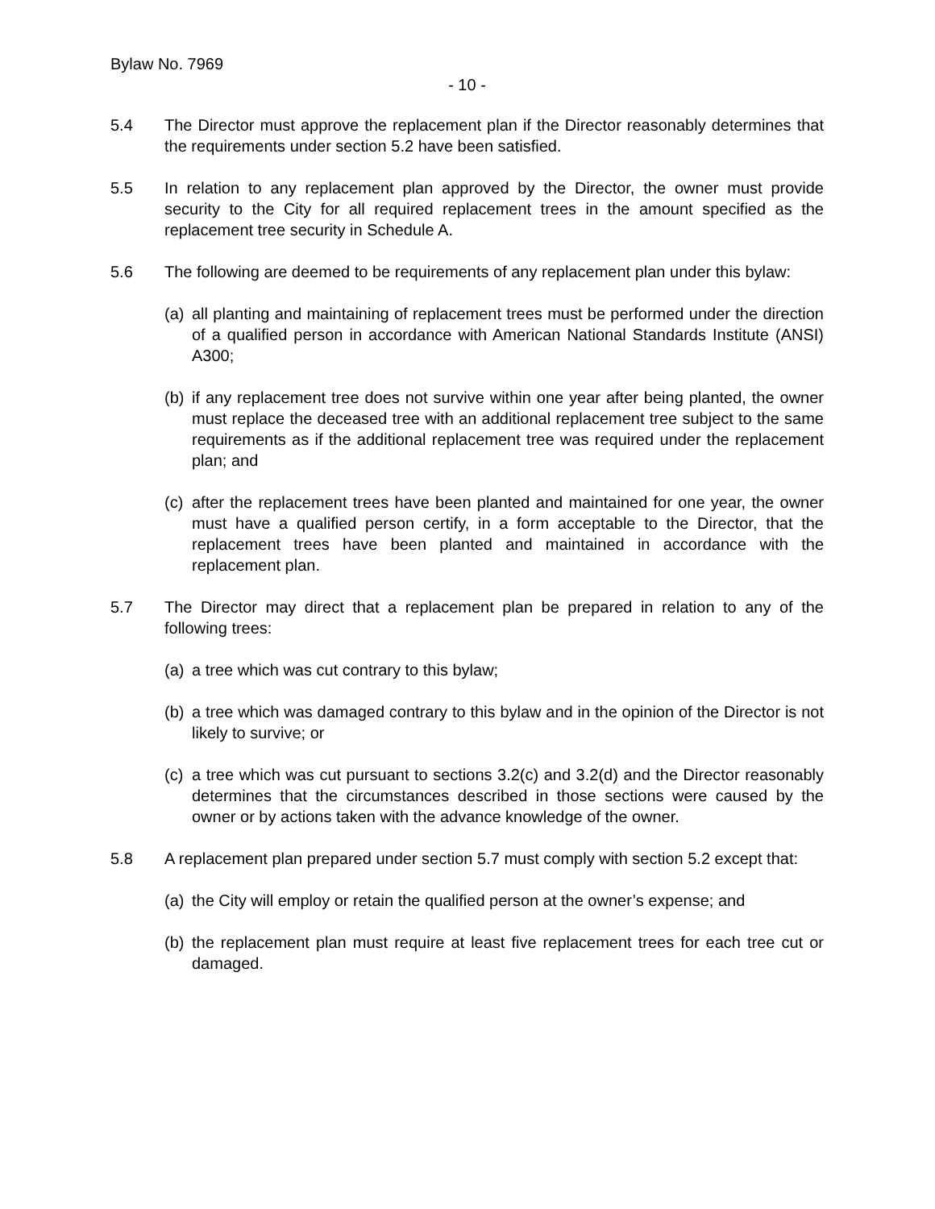Bylaw No. 7969
- 10 -
5.4 The Director must approve the replacement plan if the Director reasonably determines that the requirements under section 5.2 have been satisfied.
5.5 In relation to any replacement plan approved by the Director, the owner must provide security to the City for all required replacement trees in the amount specified as the replacement tree security in Schedule A.
5.6 The following are deemed to be requirements of any replacement plan under this bylaw:
(a)
all planting and maintaining of replacement trees must be performed under the direction of a qualified person in accordance with American National Standards Institute (ANSI) A300;
(b)
if any replacement tree does not survive within one year after being planted, the owner must replace the deceased tree with an additional replacement tree subject to the same requirements as if the additional replacement tree was required under the replacement plan; and
(c)
after the replacement trees have been planted and maintained for one year, the owner must have a qualified person certify, in a form acceptable to the Director, that the replacement trees have been planted and maintained in accordance with the replacement plan.
5.7 The Director may direct that a replacement plan be prepared in relation to any of the following trees:
(a)
a tree which was cut contrary to this bylaw;
(b)
a tree which was damaged contrary to this bylaw and in the opinion of the Director is not likely to survive; or
(c)
a tree which was cut pursuant to sections 3.2(c) and 3.2(d) and the Director reasonably determines that the circumstances described in those sections were caused by the owner or by actions taken with the advance knowledge of the owner.
5.8 A replacement plan prepared under section 5.7 must comply with section 5.2 except that:
(a)
the City will employ or retain the qualified person at the owner’s expense; and
(b)
the replacement plan must require at least five replacement trees for each tree cut or damaged.